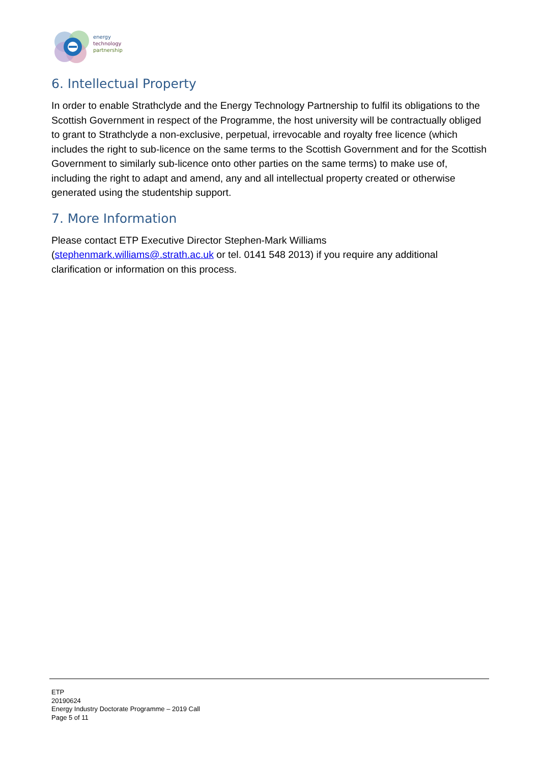energy
technology
partnership
6. Intellectual Property
In order to enable Strathclyde and the Energy Technology Partnership to fulfil its obligations to the Scottish Government in respect of the Programme, the host university will be contractually obliged to grant to Strathclyde a non-exclusive, perpetual, irrevocable and royalty free licence (which includes the right to sub-licence on the same terms to the Scottish Government and for the Scottish Government to similarly sub-licence onto other parties on the same terms) to make use of, including the right to adapt and amend, any and all intellectual property created or otherwise generated using the studentship support.
7. More Information
Please contact ETP Executive Director Stephen-Mark Williams (stephenmark.williams@.strath.ac.uk or tel. 0141 548 2013) if you require any additional clarification or information on this process.
ETP
20190624
Energy Industry Doctorate Programme – 2019 Call
Page 5 of 11